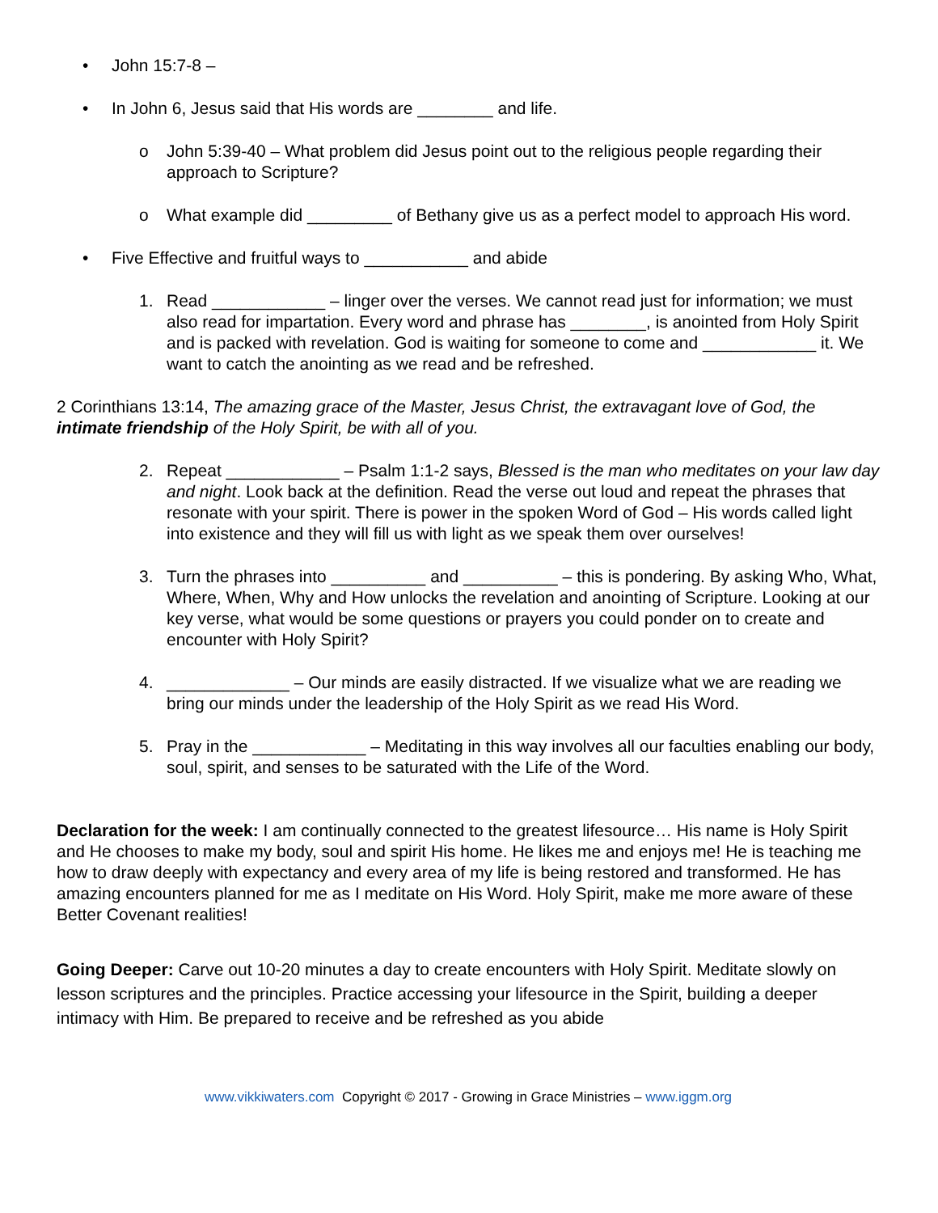• John 15:7-8 –
• In John 6, Jesus said that His words are ________ and life.
o John 5:39-40 – What problem did Jesus point out to the religious people regarding their approach to Scripture?
o What example did _________ of Bethany give us as a perfect model to approach His word.
• Five Effective and fruitful ways to ___________ and abide
1. Read ____________ – linger over the verses. We cannot read just for information; we must also read for impartation. Every word and phrase has ________, is anointed from Holy Spirit and is packed with revelation. God is waiting for someone to come and ____________ it. We want to catch the anointing as we read and be refreshed.
2 Corinthians 13:14, The amazing grace of the Master, Jesus Christ, the extravagant love of God, the intimate friendship of the Holy Spirit, be with all of you.
2. Repeat ____________ – Psalm 1:1-2 says, Blessed is the man who meditates on your law day and night. Look back at the definition. Read the verse out loud and repeat the phrases that resonate with your spirit. There is power in the spoken Word of God – His words called light into existence and they will fill us with light as we speak them over ourselves!
3. Turn the phrases into __________ and __________ – this is pondering. By asking Who, What, Where, When, Why and How unlocks the revelation and anointing of Scripture. Looking at our key verse, what would be some questions or prayers you could ponder on to create and encounter with Holy Spirit?
4. _____________ – Our minds are easily distracted. If we visualize what we are reading we bring our minds under the leadership of the Holy Spirit as we read His Word.
5. Pray in the ____________ – Meditating in this way involves all our faculties enabling our body, soul, spirit, and senses to be saturated with the Life of the Word.
Declaration for the week: I am continually connected to the greatest lifesource… His name is Holy Spirit and He chooses to make my body, soul and spirit His home. He likes me and enjoys me! He is teaching me how to draw deeply with expectancy and every area of my life is being restored and transformed. He has amazing encounters planned for me as I meditate on His Word. Holy Spirit, make me more aware of these Better Covenant realities!
Going Deeper: Carve out 10-20 minutes a day to create encounters with Holy Spirit. Meditate slowly on lesson scriptures and the principles. Practice accessing your lifesource in the Spirit, building a deeper intimacy with Him. Be prepared to receive and be refreshed as you abide
www.vikkiwaters.com Copyright © 2017 - Growing in Grace Ministries – www.iggm.org